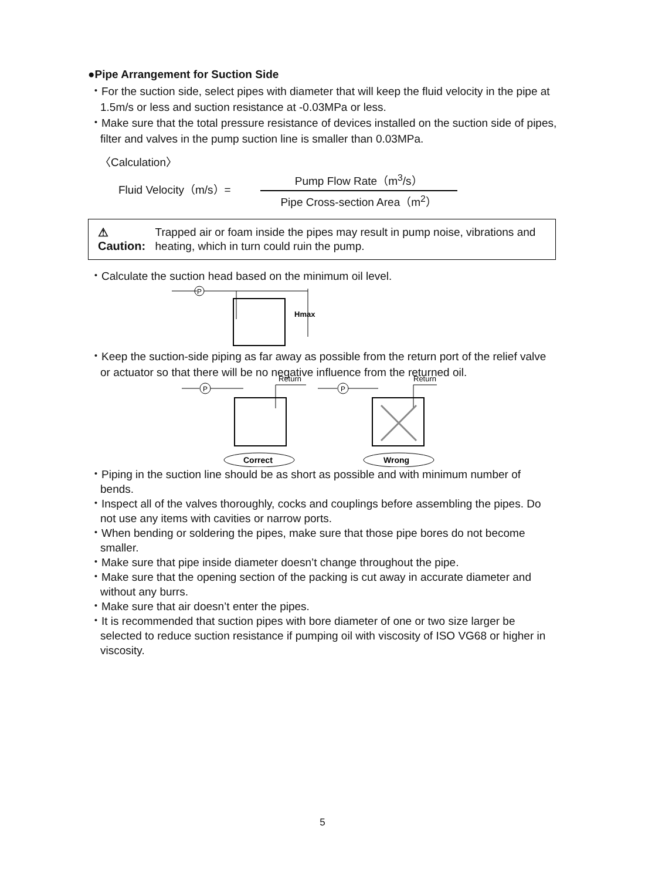●Pipe Arrangement for Suction Side
・For the suction side, select pipes with diameter that will keep the fluid velocity in the pipe at 1.5m/s or less and suction resistance at -0.03MPa or less.
・Make sure that the total pressure resistance of devices installed on the suction side of pipes, filter and valves in the pump suction line is smaller than 0.03MPa.
〈Calculation〉
Fluid Velocity（m/s）=
Pump Flow Rate（m<sup>3</sup>/s）
Pipe Cross-section Area（m<sup>2</sup>）
⚠ Caution: Trapped air or foam inside the pipes may result in pump noise, vibrations and heating, which in turn could ruin the pump.
・Calculate the suction head based on the minimum oil level.
P
Hmax
・Keep the suction-side piping as far away as possible from the return port of the relief valve or actuator so that there will be no negative influence from the returned oil.
Return
Return
P
P
Correct
Wrong
・Piping in the suction line should be as short as possible and with minimum number of bends.
・Inspect all of the valves thoroughly, cocks and couplings before assembling the pipes. Do not use any items with cavities or narrow ports.
・When bending or soldering the pipes, make sure that those pipe bores do not become smaller.
・Make sure that pipe inside diameter doesn’t change throughout the pipe.
・Make sure that the opening section of the packing is cut away in accurate diameter and without any burrs.
・Make sure that air doesn’t enter the pipes.
・It is recommended that suction pipes with bore diameter of one or two size larger be selected to reduce suction resistance if pumping oil with viscosity of ISO VG68 or higher in viscosity.
5